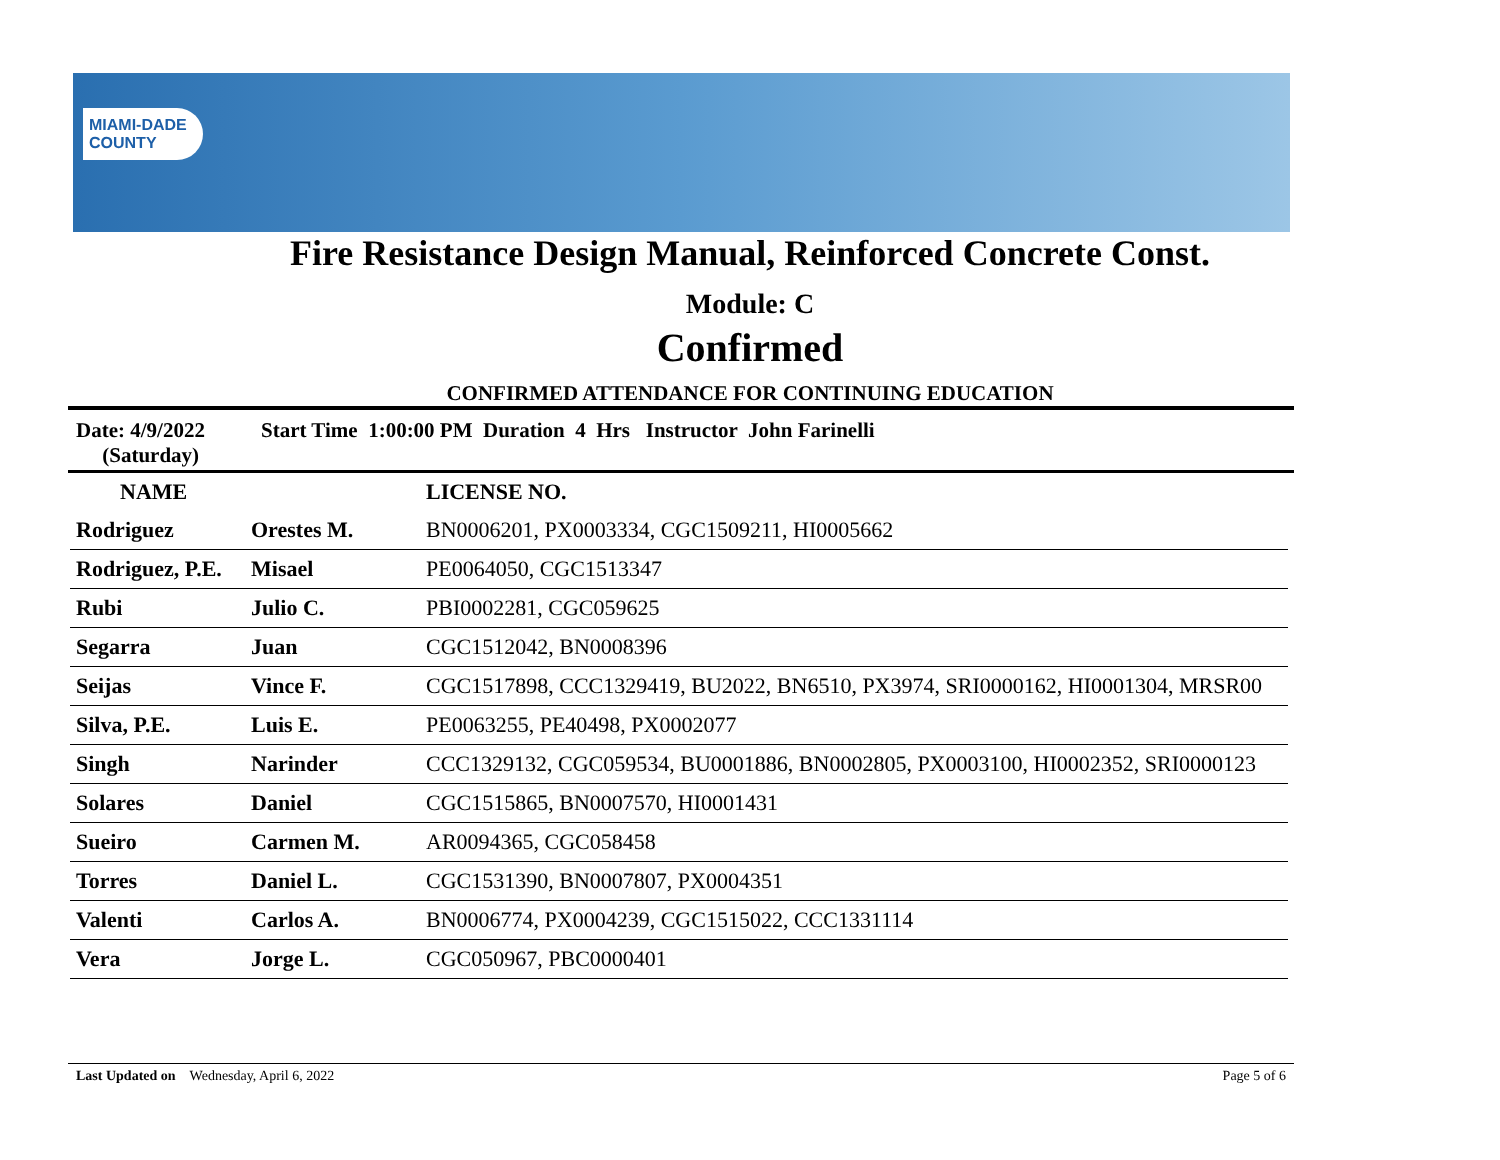MIAMI-DADE
COUNTY
Fire Resistance Design Manual, Reinforced Concrete Const.
Module: C
Confirmed
CONFIRMED ATTENDANCE FOR CONTINUING EDUCATION
Date: 4/9/2022
(Saturday)
Start Time 1:00:00 PM Duration 4 Hrs Instructor John Farinelli
| NAME | | LICENSE NO. |
| --- | --- | --- |
| Rodriguez | Orestes M. | BN0006201, PX0003334, CGC1509211, HI0005662 |
| Rodriguez, P.E. | Misael | PE0064050, CGC1513347 |
| Rubi | Julio C. | PBI0002281, CGC059625 |
| Segarra | Juan | CGC1512042, BN0008396 |
| Seijas | Vince F. | CGC1517898, CCC1329419, BU2022, BN6510, PX3974, SRI0000162, HI0001304, MRSR00 |
| Silva, P.E. | Luis E. | PE0063255, PE40498, PX0002077 |
| Singh | Narinder | CCC1329132, CGC059534, BU0001886, BN0002805, PX0003100, HI0002352, SRI0000123 |
| Solares | Daniel | CGC1515865, BN0007570, HI0001431 |
| Sueiro | Carmen M. | AR0094365, CGC058458 |
| Torres | Daniel L. | CGC1531390, BN0007807, PX0004351 |
| Valenti | Carlos A. | BN0006774, PX0004239, CGC1515022, CCC1331114 |
| Vera | Jorge L. | CGC050967, PBC0000401 |
Last Updated on Wednesday, April 6, 2022 Page 5 of 6